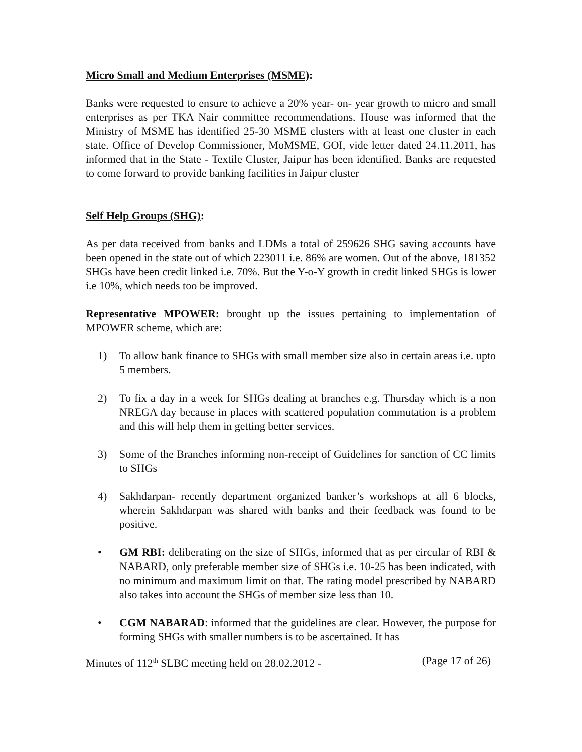Micro Small and Medium Enterprises (MSME):
Banks were requested to ensure to achieve a 20% year- on- year growth to micro and small enterprises as per TKA Nair committee recommendations. House was informed that the Ministry of MSME has identified 25-30 MSME clusters with at least one cluster in each state. Office of Develop Commissioner, MoMSME, GOI, vide letter dated 24.11.2011, has informed that in the State - Textile Cluster, Jaipur has been identified. Banks are requested to come forward to provide banking facilities in Jaipur cluster
Self Help Groups (SHG):
As per data received from banks and LDMs a total of 259626 SHG saving accounts have been opened in the state out of which 223011 i.e. 86% are women. Out of the above, 181352 SHGs have been credit linked i.e. 70%. But the Y-o-Y growth in credit linked SHGs is lower i.e 10%, which needs too be improved.
Representative MPOWER: brought up the issues pertaining to implementation of MPOWER scheme, which are:
1) To allow bank finance to SHGs with small member size also in certain areas i.e. upto 5 members.
2) To fix a day in a week for SHGs dealing at branches e.g. Thursday which is a non NREGA day because in places with scattered population commutation is a problem and this will help them in getting better services.
3) Some of the Branches informing non-receipt of Guidelines for sanction of CC limits to SHGs
4) Sakhdarpan- recently department organized banker’s workshops at all 6 blocks, wherein Sakhdarpan was shared with banks and their feedback was found to be positive.
• GM RBI: deliberating on the size of SHGs, informed that as per circular of RBI & NABARD, only preferable member size of SHGs i.e. 10-25 has been indicated, with no minimum and maximum limit on that. The rating model prescribed by NABARD also takes into account the SHGs of member size less than 10.
• CGM NABARAD: informed that the guidelines are clear. However, the purpose for forming SHGs with smaller numbers is to be ascertained. It has
Minutes of 112<sup>th</sup> SLBC meeting held on 28.02.2012 - (Page 17 of 26)